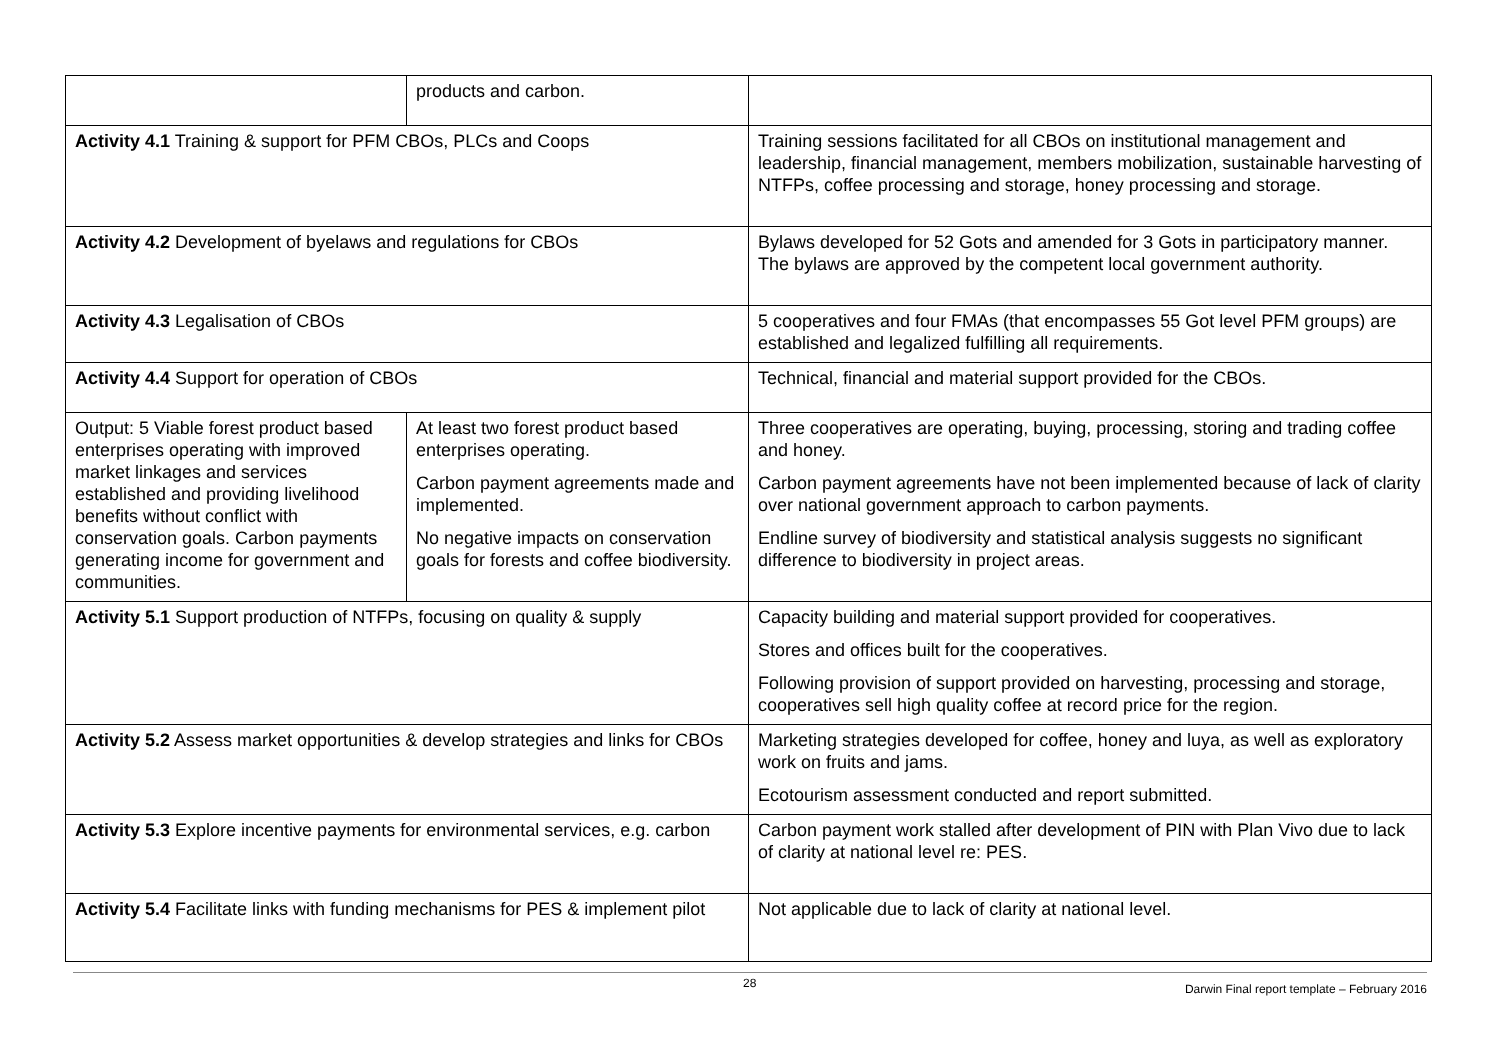| | products and carbon. | |
| Activity 4.1 Training & support for PFM CBOs, PLCs and Coops | | Training sessions facilitated for all CBOs on institutional management and leadership, financial management, members mobilization, sustainable harvesting of NTFPs, coffee processing and storage, honey processing and storage. |
| Activity 4.2 Development of byelaws and regulations for CBOs | | Bylaws developed for 52 Gots and amended for 3 Gots in participatory manner. The bylaws are approved by the competent local government authority. |
| Activity 4.3 Legalisation of CBOs | | 5 cooperatives and four FMAs (that encompasses 55 Got level PFM groups) are established and legalized fulfilling all requirements. |
| Activity 4.4 Support for operation of CBOs | | Technical, financial and material support provided for the CBOs. |
| Output: 5 Viable forest product based enterprises operating with improved market linkages and services established and providing livelihood benefits without conflict with conservation goals. Carbon payments generating income for government and communities. | At least two forest product based enterprises operating. Carbon payment agreements made and implemented. No negative impacts on conservation goals for forests and coffee biodiversity. | Three cooperatives are operating, buying, processing, storing and trading coffee and honey. Carbon payment agreements have not been implemented because of lack of clarity over national government approach to carbon payments. Endline survey of biodiversity and statistical analysis suggests no significant difference to biodiversity in project areas. |
| Activity 5.1 Support production of NTFPs, focusing on quality & supply | | Capacity building and material support provided for cooperatives. Stores and offices built for the cooperatives. Following provision of support provided on harvesting, processing and storage, cooperatives sell high quality coffee at record price for the region. |
| Activity 5.2 Assess market opportunities & develop strategies and links for CBOs | | Marketing strategies developed for coffee, honey and luya, as well as exploratory work on fruits and jams. Ecotourism assessment conducted and report submitted. |
| Activity 5.3 Explore incentive payments for environmental services, e.g. carbon | | Carbon payment work stalled after development of PIN with Plan Vivo due to lack of clarity at national level re: PES. |
| Activity 5.4 Facilitate links with funding mechanisms for PES & implement pilot | | Not applicable due to lack of clarity at national level. |
28 Darwin Final report template – February 2016